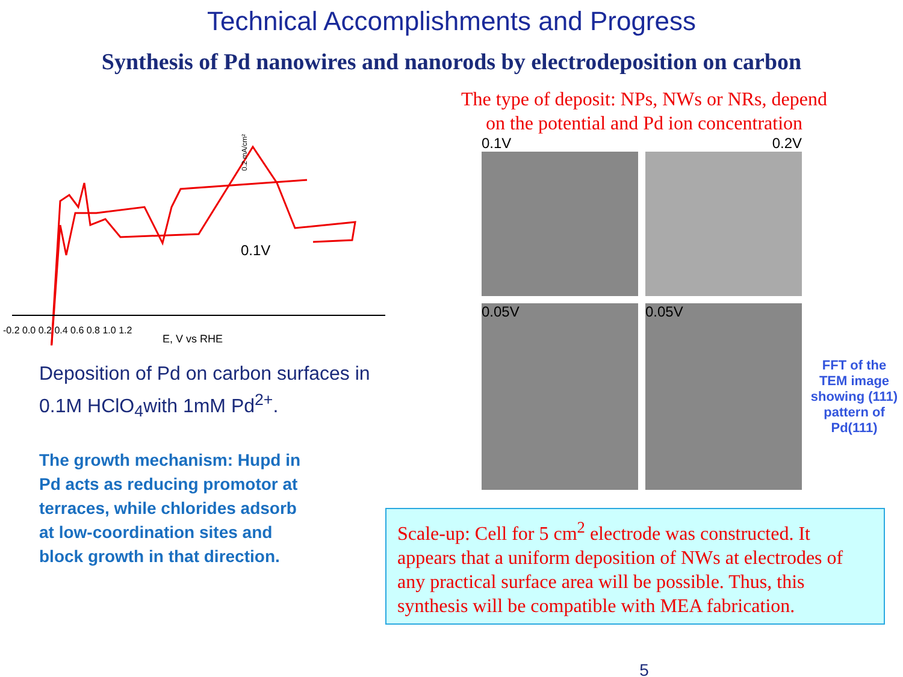Technical Accomplishments and Progress
Synthesis of Pd nanowires and nanorods by electrodeposition on carbon
0.1V
-0.2 0.0 0.2 0.4 0.6 0.8 1.0 1.2
E, V vs RHE
0.2 mA/cm²
Deposition of Pd on carbon surfaces in 0.1M HClO<sub>4</sub>with 1mM Pd<sup>2+</sup>.
The growth mechanism: Hupd in Pd acts as reducing promotor at terraces, while chlorides adsorb at low-coordination sites and block growth in that direction.
The type of deposit: NPs, NWs or NRs, depend
on the potential and Pd ion concentration
0.1V
0.2V
0.05V
0.05V
FFT of the TEM image showing (111) pattern of Pd(111)
Scale-up: Cell for 5 cm<sup>2</sup> electrode was constructed. It appears that a uniform deposition of NWs at electrodes of any practical surface area will be possible. Thus, this synthesis will be compatible with MEA fabrication.
5